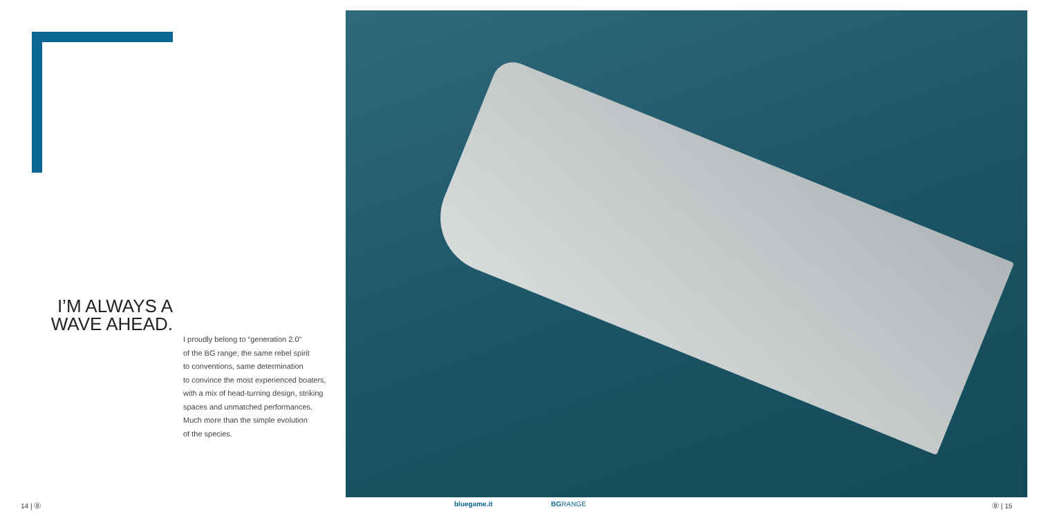I’M ALWAYS A WAVE AHEAD.
I proudly belong to “generation 2.0”
of the BG range; the same rebel spirit
to conventions, same determination
to convince the most experienced boaters,
with a mix of head-turning design, striking
spaces and unmatched performances.
Much more than the simple evolution
of the species.
14 | Ⓑ bluegame.it BGRANGE Ⓑ | 15